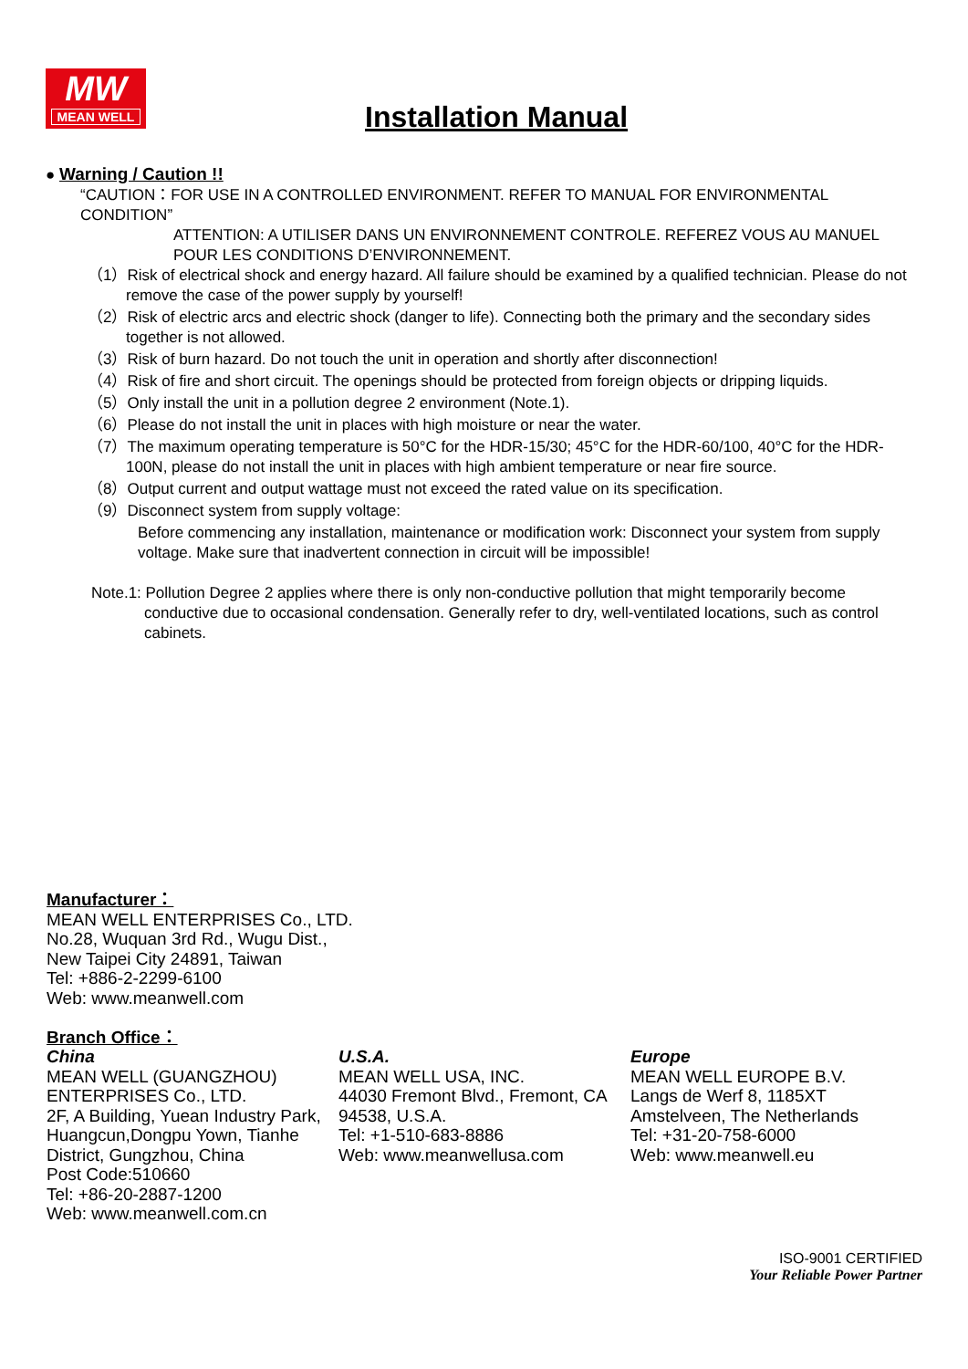MW
MEAN WELL
Installation Manual
● Warning / Caution !!
“CAUTION：FOR USE IN A CONTROLLED ENVIRONMENT. REFER TO MANUAL FOR ENVIRONMENTAL CONDITION”
ATTENTION: A UTILISER DANS UN ENVIRONNEMENT CONTROLE. REFEREZ VOUS AU MANUEL POUR LES CONDITIONS D’ENVIRONNEMENT.
（1）Risk of electrical shock and energy hazard. All failure should be examined by a qualified technician. Please do not remove the case of the power supply by yourself!
（2）Risk of electric arcs and electric shock (danger to life). Connecting both the primary and the secondary sides together is not allowed.
（3）Risk of burn hazard. Do not touch the unit in operation and shortly after disconnection!
（4）Risk of fire and short circuit. The openings should be protected from foreign objects or dripping liquids.
（5）Only install the unit in a pollution degree 2 environment (Note.1).
（6）Please do not install the unit in places with high moisture or near the water.
（7）The maximum operating temperature is 50°C for the HDR-15/30; 45°C for the HDR-60/100, 40°C for the HDR-100N, please do not install the unit in places with high ambient temperature or near fire source.
（8）Output current and output wattage must not exceed the rated value on its specification.
（9）Disconnect system from supply voltage:
Before commencing any installation, maintenance or modification work: Disconnect your system from supply voltage. Make sure that inadvertent connection in circuit will be impossible!
Note.1: Pollution Degree 2 applies where there is only non-conductive pollution that might temporarily become conductive due to occasional condensation. Generally refer to dry, well-ventilated locations, such as control cabinets.
Manufacturer：
MEAN WELL ENTERPRISES Co., LTD.
No.28, Wuquan 3rd Rd., Wugu Dist.,
New Taipei City 24891, Taiwan
Tel: +886-2-2299-6100
Web: www.meanwell.com
Branch Office：
China
MEAN WELL (GUANGZHOU) ENTERPRISES Co., LTD.
2F, A Building, Yuean Industry Park, Huangcun,Dongpu Yown, Tianhe District, Gungzhou, China
Post Code:510660
Tel: +86-20-2887-1200
Web: www.meanwell.com.cn
U.S.A.
MEAN WELL USA, INC.
44030 Fremont Blvd., Fremont, CA 94538, U.S.A.
Tel: +1-510-683-8886
Web: www.meanwellusa.com
Europe
MEAN WELL EUROPE B.V.
Langs de Werf 8, 1185XT
Amstelveen, The Netherlands
Tel: +31-20-758-6000
Web: www.meanwell.eu
ISO-9001 CERTIFIED
Your Reliable Power Partner